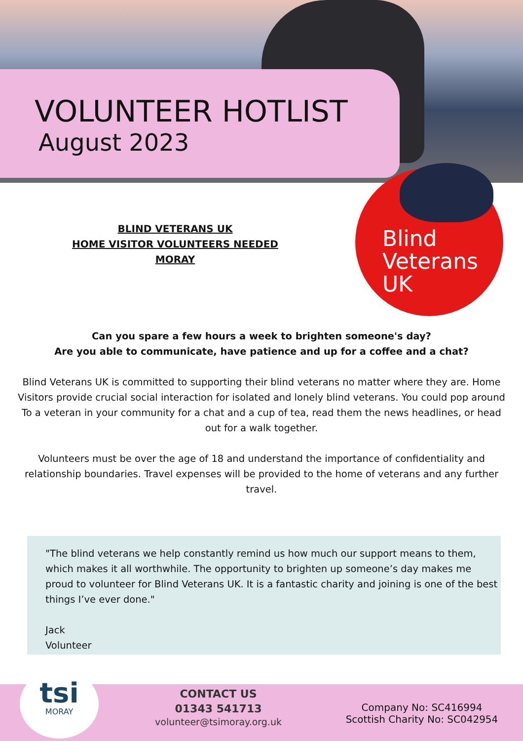VOLUNTEER HOTLIST
August 2023
BLIND VETERANS UK
HOME VISITOR VOLUNTEERS NEEDED
MORAY
Blind
Veterans
UK
Can you spare a few hours a week to brighten someone's day?
Are you able to communicate, have patience and up for a coffee and a chat?
Blind Veterans UK is committed to supporting their blind veterans no matter where they are. Home Visitors provide crucial social interaction for isolated and lonely blind veterans. You could pop around To a veteran in your community for a chat and a cup of tea, read them the news headlines, or head out for a walk together.
Volunteers must be over the age of 18 and understand the importance of confidentiality and relationship boundaries. Travel expenses will be provided to the home of veterans and any further travel.
"The blind veterans we help constantly remind us how much our support means to them, which makes it all worthwhile. The opportunity to brighten up someone’s day makes me proud to volunteer for Blind Veterans UK. It is a fantastic charity and joining is one of the best things I’ve ever done."
Jack
Volunteer
tsi
MORAY
CONTACT US
01343 541713
volunteer@tsimoray.org.uk
Company No: SC416994
Scottish Charity No: SC042954